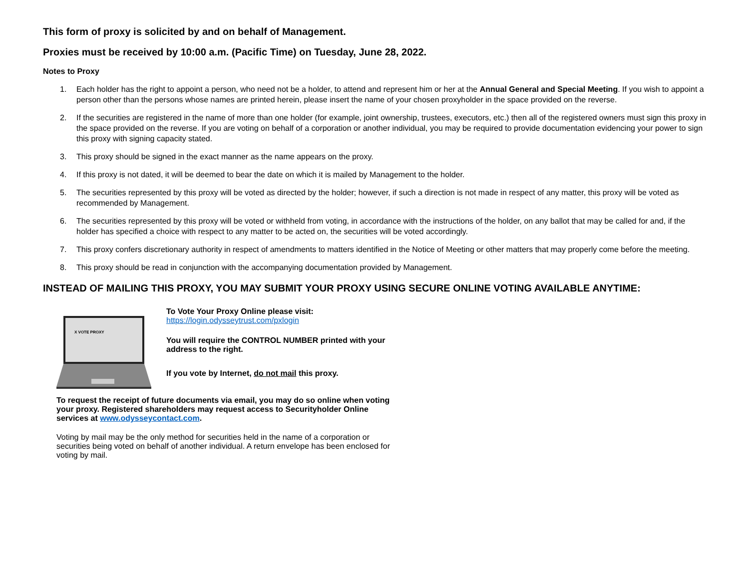This form of proxy is solicited by and on behalf of Management.
Proxies must be received by 10:00 a.m. (Pacific Time) on Tuesday, June 28, 2022.
Notes to Proxy
1. Each holder has the right to appoint a person, who need not be a holder, to attend and represent him or her at the Annual General and Special Meeting. If you wish to appoint a person other than the persons whose names are printed herein, please insert the name of your chosen proxyholder in the space provided on the reverse.
2. If the securities are registered in the name of more than one holder (for example, joint ownership, trustees, executors, etc.) then all of the registered owners must sign this proxy in the space provided on the reverse. If you are voting on behalf of a corporation or another individual, you may be required to provide documentation evidencing your power to sign this proxy with signing capacity stated.
3. This proxy should be signed in the exact manner as the name appears on the proxy.
4. If this proxy is not dated, it will be deemed to bear the date on which it is mailed by Management to the holder.
5. The securities represented by this proxy will be voted as directed by the holder; however, if such a direction is not made in respect of any matter, this proxy will be voted as recommended by Management.
6. The securities represented by this proxy will be voted or withheld from voting, in accordance with the instructions of the holder, on any ballot that may be called for and, if the holder has specified a choice with respect to any matter to be acted on, the securities will be voted accordingly.
7. This proxy confers discretionary authority in respect of amendments to matters identified in the Notice of Meeting or other matters that may properly come before the meeting.
8. This proxy should be read in conjunction with the accompanying documentation provided by Management.
INSTEAD OF MAILING THIS PROXY, YOU MAY SUBMIT YOUR PROXY USING SECURE ONLINE VOTING AVAILABLE ANYTIME:
X VOTE PROXY
To Vote Your Proxy Online please visit:
https://login.odysseytrust.com/pxlogin
You will require the CONTROL NUMBER printed with your address to the right.
If you vote by Internet, do not mail this proxy.
To request the receipt of future documents via email, you may do so online when voting your proxy. Registered shareholders may request access to Securityholder Online services at www.odysseycontact.com.
Voting by mail may be the only method for securities held in the name of a corporation or securities being voted on behalf of another individual. A return envelope has been enclosed for voting by mail.